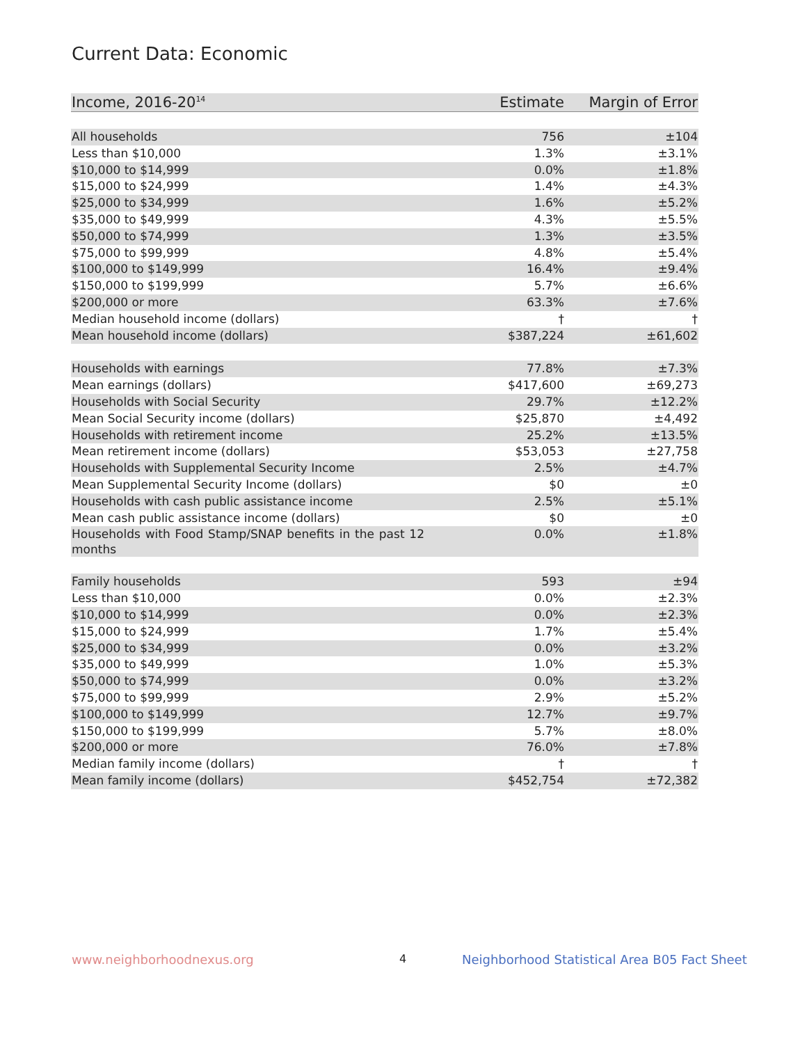Current Data: Economic
| Income, 2016-20<sup>14</sup> | Estimate | Margin of Error |
| --- | --- | --- |
| All households | 756 | ±104 |
| Less than $10,000 | 1.3% | ±3.1% |
| $10,000 to $14,999 | 0.0% | ±1.8% |
| $15,000 to $24,999 | 1.4% | ±4.3% |
| $25,000 to $34,999 | 1.6% | ±5.2% |
| $35,000 to $49,999 | 4.3% | ±5.5% |
| $50,000 to $74,999 | 1.3% | ±3.5% |
| $75,000 to $99,999 | 4.8% | ±5.4% |
| $100,000 to $149,999 | 16.4% | ±9.4% |
| $150,000 to $199,999 | 5.7% | ±6.6% |
| $200,000 or more | 63.3% | ±7.6% |
| Median household income (dollars) | † | † |
| Mean household income (dollars) | $387,224 | ±61,602 |
| Households with earnings | 77.8% | ±7.3% |
| Mean earnings (dollars) | $417,600 | ±69,273 |
| Households with Social Security | 29.7% | ±12.2% |
| Mean Social Security income (dollars) | $25,870 | ±4,492 |
| Households with retirement income | 25.2% | ±13.5% |
| Mean retirement income (dollars) | $53,053 | ±27,758 |
| Households with Supplemental Security Income | 2.5% | ±4.7% |
| Mean Supplemental Security Income (dollars) | $0 | ±0 |
| Households with cash public assistance income | 2.5% | ±5.1% |
| Mean cash public assistance income (dollars) | $0 | ±0 |
| Households with Food Stamp/SNAP benefits in the past 12 months | 0.0% | ±1.8% |
| Family households | 593 | ±94 |
| Less than $10,000 | 0.0% | ±2.3% |
| $10,000 to $14,999 | 0.0% | ±2.3% |
| $15,000 to $24,999 | 1.7% | ±5.4% |
| $25,000 to $34,999 | 0.0% | ±3.2% |
| $35,000 to $49,999 | 1.0% | ±5.3% |
| $50,000 to $74,999 | 0.0% | ±3.2% |
| $75,000 to $99,999 | 2.9% | ±5.2% |
| $100,000 to $149,999 | 12.7% | ±9.7% |
| $150,000 to $199,999 | 5.7% | ±8.0% |
| $200,000 or more | 76.0% | ±7.8% |
| Median family income (dollars) | † | † |
| Mean family income (dollars) | $452,754 | ±72,382 |
www.neighborhoodnexus.org 4
Neighborhood Statistical Area B05 Fact Sheet